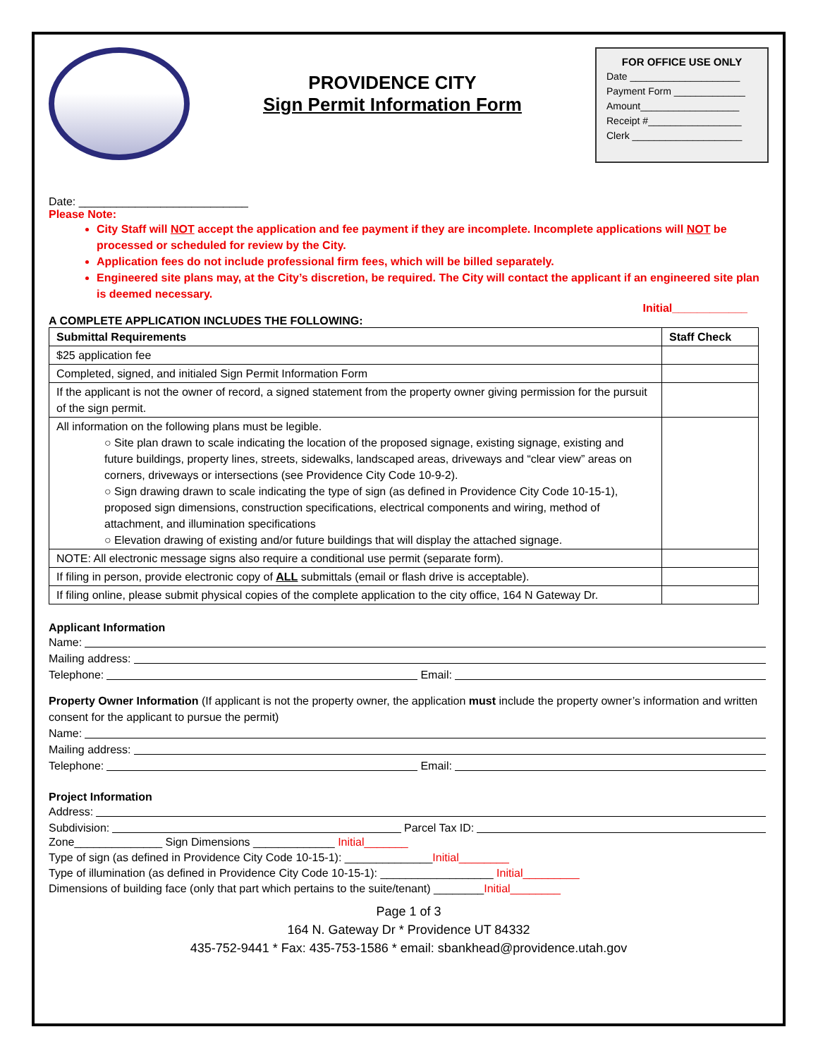PROVIDENCE CITY
Sign Permit Information Form
FOR OFFICE USE ONLY
Date ____________________
Payment Form _____________
Amount__________________
Receipt #_________________
Clerk ____________________
Date: ___________________________
Please Note:
City Staff will NOT accept the application and fee payment if they are incomplete. Incomplete applications will NOT be processed or scheduled for review by the City.
Application fees do not include professional firm fees, which will be billed separately.
Engineered site plans may, at the City’s discretion, be required. The City will contact the applicant if an engineered site plan is deemed necessary.
Initial____________
A COMPLETE APPLICATION INCLUDES THE FOLLOWING:
| Submittal Requirements | Staff Check |
| --- | --- |
| $25 application fee | |
| Completed, signed, and initialed Sign Permit Information Form | |
| If the applicant is not the owner of record, a signed statement from the property owner giving permission for the pursuit of the sign permit. | |
| All information on the following plans must be legible. ○ Site plan drawn to scale indicating the location of the proposed signage, existing signage, existing and future buildings, property lines, streets, sidewalks, landscaped areas, driveways and “clear view” areas on corners, driveways or intersections (see Providence City Code 10-9-2). ○ Sign drawing drawn to scale indicating the type of sign (as defined in Providence City Code 10-15-1), proposed sign dimensions, construction specifications, electrical components and wiring, method of attachment, and illumination specifications ○ Elevation drawing of existing and/or future buildings that will display the attached signage. | |
| NOTE: All electronic message signs also require a conditional use permit (separate form). | |
| If filing in person, provide electronic copy of ALL submittals (email or flash drive is acceptable). | |
| If filing online, please submit physical copies of the complete application to the city office, 164 N Gateway Dr. | |
Applicant Information
Name:
Mailing address:
Telephone: Email:
Property Owner Information (If applicant is not the property owner, the application must include the property owner’s information and written consent for the applicant to pursue the permit)
Name:
Mailing address:
Telephone: Email:
Project Information
Address:
Subdivision: Parcel Tax ID:
Zone______________ Sign Dimensions _____________ Initial_______
Type of sign (as defined in Providence City Code 10-15-1): ______________Initial________
Type of illumination (as defined in Providence City Code 10-15-1): __________________ Initial_________
Dimensions of building face (only that part which pertains to the suite/tenant) ________Initial________
Page 1 of 3
164 N. Gateway Dr * Providence UT 84332
435-752-9441 * Fax: 435-753-1586 * email: sbankhead@providence.utah.gov